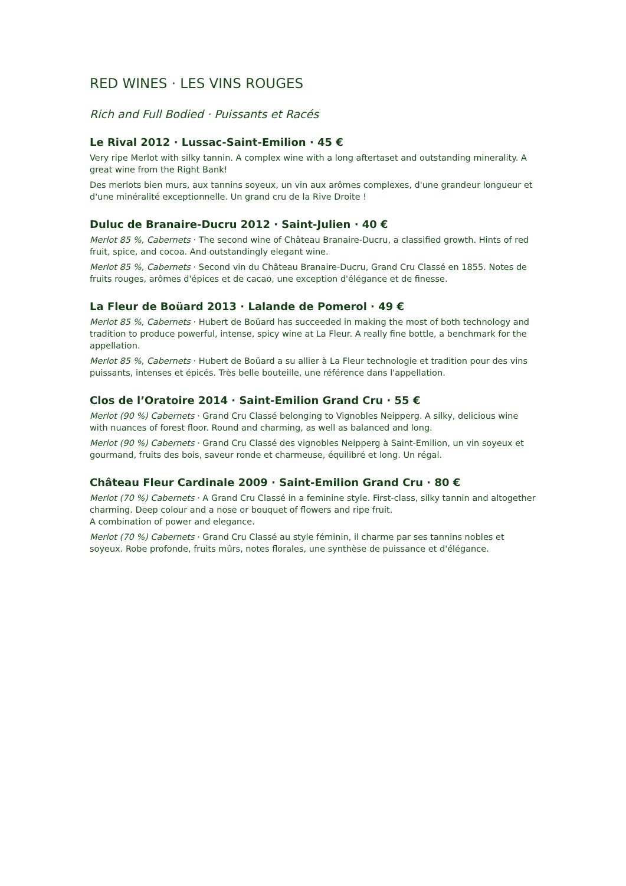RED WINES · LES VINS ROUGES
Rich and Full Bodied · Puissants et Racés
Le Rival 2012 · Lussac-Saint-Emilion · 45 €
Very ripe Merlot with silky tannin. A complex wine with a long aftertaset and outstanding minerality. A great wine from the Right Bank!
Des merlots bien murs, aux tannins soyeux, un vin aux arômes complexes, d'une grandeur longueur et d'une minéralité exceptionnelle. Un grand cru de la Rive Droite !
Duluc de Branaire-Ducru 2012 · Saint-Julien · 40 €
Merlot 85 %, Cabernets · The second wine of Château Branaire-Ducru, a classified growth. Hints of red fruit, spice, and cocoa. And outstandingly elegant wine.
Merlot 85 %, Cabernets · Second vin du Château Branaire-Ducru, Grand Cru Classé en 1855. Notes de fruits rouges, arômes d'épices et de cacao, une exception d'élégance et de finesse.
La Fleur de Boüard 2013 · Lalande de Pomerol · 49 €
Merlot 85 %, Cabernets · Hubert de Boüard has succeeded in making the most of both technology and tradition to produce powerful, intense, spicy wine at La Fleur. A really fine bottle, a benchmark for the appellation.
Merlot 85 %, Cabernets · Hubert de Boüard a su allier à La Fleur technologie et tradition pour des vins puissants, intenses et épicés. Très belle bouteille, une référence dans l'appellation.
Clos de l’Oratoire 2014 · Saint-Emilion Grand Cru · 55 €
Merlot (90 %) Cabernets · Grand Cru Classé belonging to Vignobles Neipperg. A silky, delicious wine with nuances of forest floor. Round and charming, as well as balanced and long.
Merlot (90 %) Cabernets · Grand Cru Classé des vignobles Neipperg à Saint-Emilion, un vin soyeux et gourmand, fruits des bois, saveur ronde et charmeuse, équilibré et long. Un régal.
Château Fleur Cardinale 2009 · Saint-Emilion Grand Cru · 80 €
Merlot (70 %) Cabernets · A Grand Cru Classé in a feminine style. First-class, silky tannin and altogether charming. Deep colour and a nose or bouquet of flowers and ripe fruit.
A combination of power and elegance.
Merlot (70 %) Cabernets · Grand Cru Classé au style féminin, il charme par ses tannins nobles et soyeux. Robe profonde, fruits mûrs, notes florales, une synthèse de puissance et d'élégance.